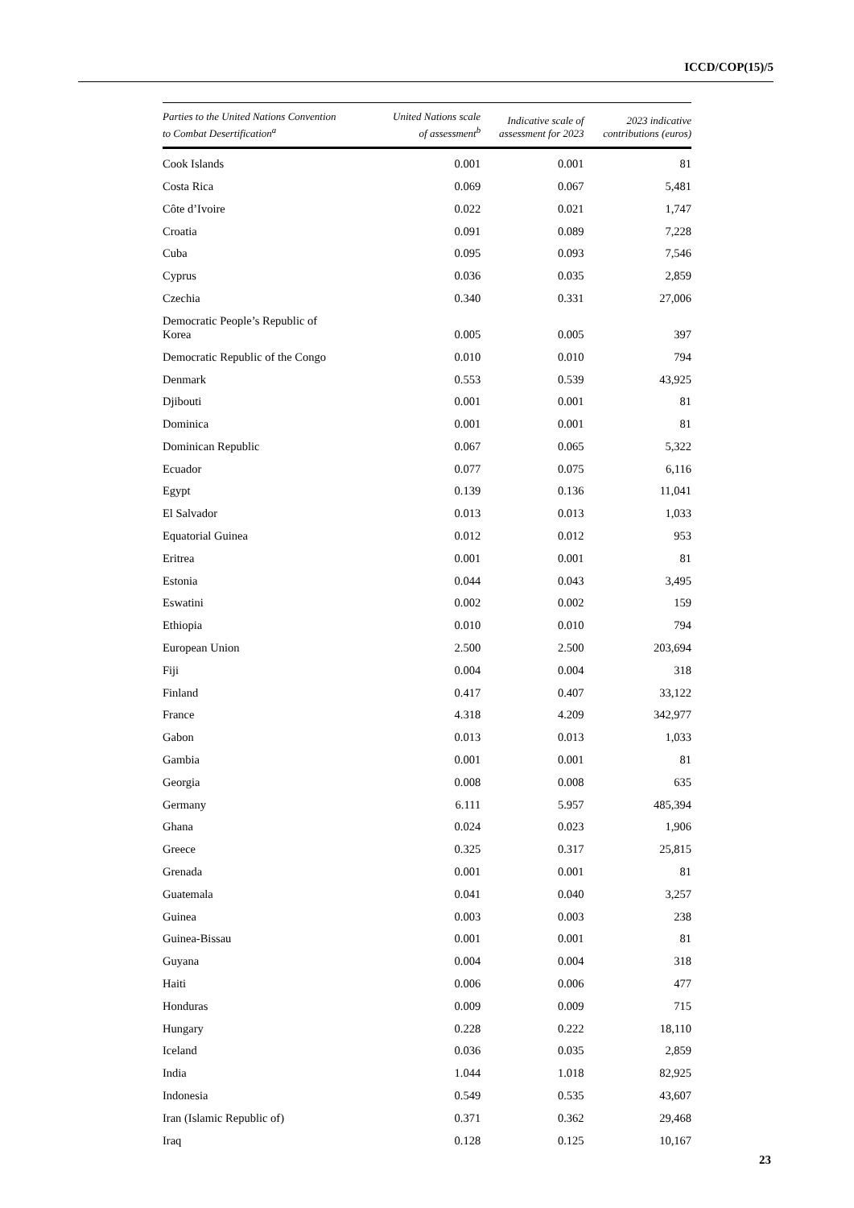ICCD/COP(15)/5
| Parties to the United Nations Convention to Combat Desertification<sup>a</sup> | United Nations scale of assessment<sup>b</sup> | Indicative scale of assessment for 2023 | 2023 indicative contributions (euros) |
| --- | --- | --- | --- |
| Cook Islands | 0.001 | 0.001 | 81 |
| Costa Rica | 0.069 | 0.067 | 5,481 |
| Côte d’Ivoire | 0.022 | 0.021 | 1,747 |
| Croatia | 0.091 | 0.089 | 7,228 |
| Cuba | 0.095 | 0.093 | 7,546 |
| Cyprus | 0.036 | 0.035 | 2,859 |
| Czechia | 0.340 | 0.331 | 27,006 |
| Democratic People’s Republic of Korea | 0.005 | 0.005 | 397 |
| Democratic Republic of the Congo | 0.010 | 0.010 | 794 |
| Denmark | 0.553 | 0.539 | 43,925 |
| Djibouti | 0.001 | 0.001 | 81 |
| Dominica | 0.001 | 0.001 | 81 |
| Dominican Republic | 0.067 | 0.065 | 5,322 |
| Ecuador | 0.077 | 0.075 | 6,116 |
| Egypt | 0.139 | 0.136 | 11,041 |
| El Salvador | 0.013 | 0.013 | 1,033 |
| Equatorial Guinea | 0.012 | 0.012 | 953 |
| Eritrea | 0.001 | 0.001 | 81 |
| Estonia | 0.044 | 0.043 | 3,495 |
| Eswatini | 0.002 | 0.002 | 159 |
| Ethiopia | 0.010 | 0.010 | 794 |
| European Union | 2.500 | 2.500 | 203,694 |
| Fiji | 0.004 | 0.004 | 318 |
| Finland | 0.417 | 0.407 | 33,122 |
| France | 4.318 | 4.209 | 342,977 |
| Gabon | 0.013 | 0.013 | 1,033 |
| Gambia | 0.001 | 0.001 | 81 |
| Georgia | 0.008 | 0.008 | 635 |
| Germany | 6.111 | 5.957 | 485,394 |
| Ghana | 0.024 | 0.023 | 1,906 |
| Greece | 0.325 | 0.317 | 25,815 |
| Grenada | 0.001 | 0.001 | 81 |
| Guatemala | 0.041 | 0.040 | 3,257 |
| Guinea | 0.003 | 0.003 | 238 |
| Guinea-Bissau | 0.001 | 0.001 | 81 |
| Guyana | 0.004 | 0.004 | 318 |
| Haiti | 0.006 | 0.006 | 477 |
| Honduras | 0.009 | 0.009 | 715 |
| Hungary | 0.228 | 0.222 | 18,110 |
| Iceland | 0.036 | 0.035 | 2,859 |
| India | 1.044 | 1.018 | 82,925 |
| Indonesia | 0.549 | 0.535 | 43,607 |
| Iran (Islamic Republic of) | 0.371 | 0.362 | 29,468 |
| Iraq | 0.128 | 0.125 | 10,167 |
23